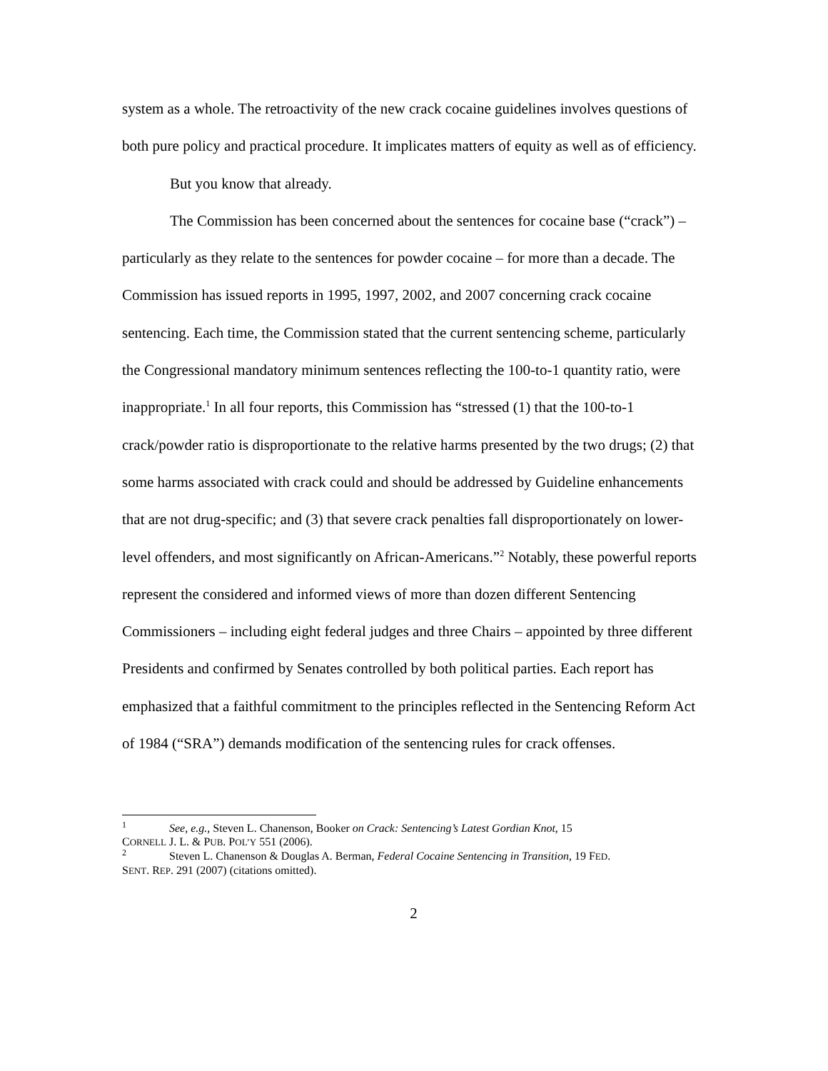system as a whole. The retroactivity of the new crack cocaine guidelines involves questions of both pure policy and practical procedure. It implicates matters of equity as well as of efficiency.
But you know that already.
The Commission has been concerned about the sentences for cocaine base (“crack”) – particularly as they relate to the sentences for powder cocaine – for more than a decade. The Commission has issued reports in 1995, 1997, 2002, and 2007 concerning crack cocaine sentencing. Each time, the Commission stated that the current sentencing scheme, particularly the Congressional mandatory minimum sentences reflecting the 100-to-1 quantity ratio, were inappropriate.<sup>1</sup> In all four reports, this Commission has “stressed (1) that the 100-to-1 crack/powder ratio is disproportionate to the relative harms presented by the two drugs; (2) that some harms associated with crack could and should be addressed by Guideline enhancements that are not drug-specific; and (3) that severe crack penalties fall disproportionately on lower-level offenders, and most significantly on African-Americans.”<sup>2</sup> Notably, these powerful reports represent the considered and informed views of more than dozen different Sentencing Commissioners – including eight federal judges and three Chairs – appointed by three different Presidents and confirmed by Senates controlled by both political parties. Each report has emphasized that a faithful commitment to the principles reflected in the Sentencing Reform Act of 1984 (“SRA”) demands modification of the sentencing rules for crack offenses.
<sup>1</sup> See, e.g., Steven L. Chanenson, Booker on Crack: Sentencing’s Latest Gordian Knot, 15
CORNELL J. L. & PUB. POL’Y 551 (2006).
<sup>2</sup> Steven L. Chanenson & Douglas A. Berman, Federal Cocaine Sentencing in Transition, 19 FED.
SENT. REP. 291 (2007) (citations omitted).
2